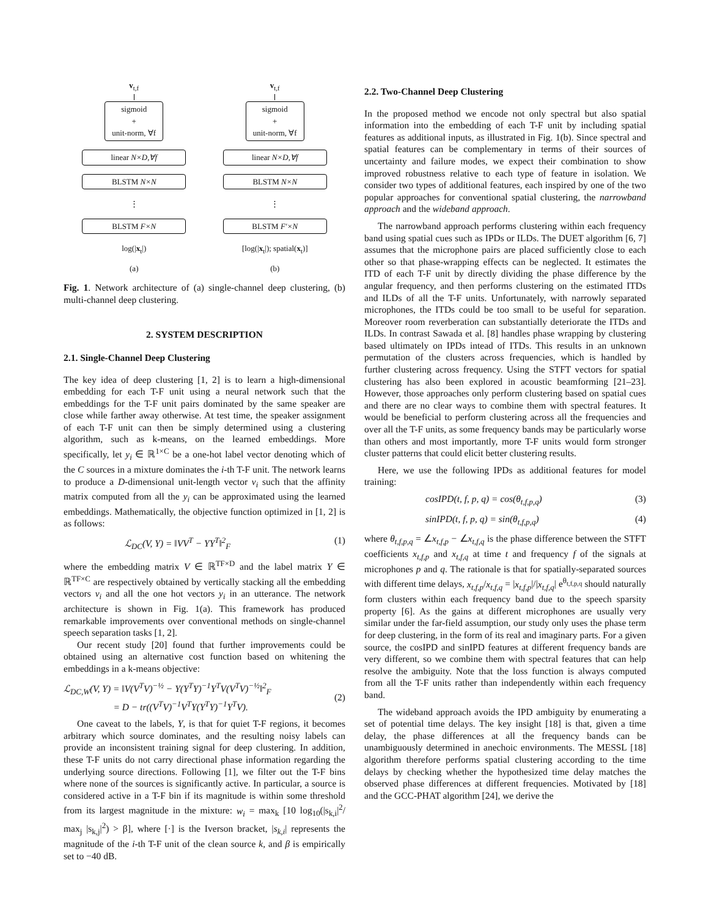v<sub>t,f</sub>
sigmoid
+
unit-norm, ∀f
linear N×D,∀f
BLSTM N×N
⋮
BLSTM F×N
log(|x<sub>t</sub>|)
(a)
v<sub>t,f</sub>
sigmoid
+
unit-norm, ∀f
linear N×D,∀f
BLSTM N×N
⋮
BLSTM F′×N
[log(|x<sub>t</sub>|); spatial(x<sub>t</sub>)]
(b)
Fig. 1. Network architecture of (a) single-channel deep clustering, (b) multi-channel deep clustering.
2. SYSTEM DESCRIPTION
2.1. Single-Channel Deep Clustering
The key idea of deep clustering [1, 2] is to learn a high-dimensional embedding for each T-F unit using a neural network such that the embeddings for the T-F unit pairs dominated by the same speaker are close while farther away otherwise. At test time, the speaker assignment of each T-F unit can then be simply determined using a clustering algorithm, such as k-means, on the learned embeddings. More specifically, let y<sub>i</sub> ∈ ℝ<sup>1×C</sup> be a one-hot label vector denoting which of the C sources in a mixture dominates the i-th T-F unit. The network learns to produce a D-dimensional unit-length vector v<sub>i</sub> such that the affinity matrix computed from all the y<sub>i</sub> can be approximated using the learned embeddings. Mathematically, the objective function optimized in [1, 2] is as follows:
ℒ<sub>DC</sub>(V, Y) = ‖VV<sup>T</sup> − YY<sup>T</sup>‖<sup>2</sup><sub>F</sub> (1)
where the embedding matrix V ∈ ℝ<sup>TF×D</sup> and the label matrix Y ∈ ℝ<sup>TF×C</sup> are respectively obtained by vertically stacking all the embedding vectors v<sub>i</sub> and all the one hot vectors y<sub>i</sub> in an utterance. The network architecture is shown in Fig. 1(a). This framework has produced remarkable improvements over conventional methods on single-channel speech separation tasks [1, 2].
Our recent study [20] found that further improvements could be obtained using an alternative cost function based on whitening the embeddings in a k-means objective:
ℒ<sub>DC,W</sub>(V, Y) = ‖V(V<sup>T</sup>V)<sup>−½</sup> − Y(Y<sup>T</sup>Y)<sup>−1</sup>Y<sup>T</sup>V(V<sup>T</sup>V)<sup>−½</sup>‖<sup>2</sup><sub>F</sub>
= D − tr((V<sup>T</sup>V)<sup>−1</sup>V<sup>T</sup>Y(Y<sup>T</sup>Y)<sup>−1</sup>Y<sup>T</sup>V).
(2)
One caveat to the labels, Y, is that for quiet T-F regions, it becomes arbitrary which source dominates, and the resulting noisy labels can provide an inconsistent training signal for deep clustering. In addition, these T-F units do not carry directional phase information regarding the underlying source directions. Following [1], we filter out the T-F bins where none of the sources is significantly active. In particular, a source is considered active in a T-F bin if its magnitude is within some threshold from its largest magnitude in the mixture: w<sub>i</sub> = max<sub>k</sub> [10 log<sub>10</sub>(|s<sub>k,i</sub>|<sup>2</sup>/ max<sub>j</sub> |s<sub>k,j</sub>|<sup>2</sup>) > β], where [·] is the Iverson bracket, |s<sub>k,i</sub>| represents the magnitude of the i-th T-F unit of the clean source k, and β is empirically set to −40 dB.
2.2. Two-Channel Deep Clustering
In the proposed method we encode not only spectral but also spatial information into the embedding of each T-F unit by including spatial features as additional inputs, as illustrated in Fig. 1(b). Since spectral and spatial features can be complementary in terms of their sources of uncertainty and failure modes, we expect their combination to show improved robustness relative to each type of feature in isolation. We consider two types of additional features, each inspired by one of the two popular approaches for conventional spatial clustering, the narrowband approach and the wideband approach.
The narrowband approach performs clustering within each frequency band using spatial cues such as IPDs or ILDs. The DUET algorithm [6, 7] assumes that the microphone pairs are placed sufficiently close to each other so that phase-wrapping effects can be neglected. It estimates the ITD of each T-F unit by directly dividing the phase difference by the angular frequency, and then performs clustering on the estimated ITDs and ILDs of all the T-F units. Unfortunately, with narrowly separated microphones, the ITDs could be too small to be useful for separation. Moreover room reverberation can substantially deteriorate the ITDs and ILDs. In contrast Sawada et al. [8] handles phase wrapping by clustering based ultimately on IPDs intead of ITDs. This results in an unknown permutation of the clusters across frequencies, which is handled by further clustering across frequency. Using the STFT vectors for spatial clustering has also been explored in acoustic beamforming [21–23]. However, those approaches only perform clustering based on spatial cues and there are no clear ways to combine them with spectral features. It would be beneficial to perform clustering across all the frequencies and over all the T-F units, as some frequency bands may be particularly worse than others and most importantly, more T-F units would form stronger cluster patterns that could elicit better clustering results.
Here, we use the following IPDs as additional features for model training:
cosIPD(t, f, p, q) = cos(θ<sub>t,f,p,q</sub>) (3)
sinIPD(t, f, p, q) = sin(θ<sub>t,f,p,q</sub>) (4)
where θ<sub>t,f,p,q</sub> = ∠x<sub>t,f,p</sub> − ∠x<sub>t,f,q</sub> is the phase difference between the STFT coefficients x<sub>t,f,p</sub> and x<sub>t,f,q</sub> at time t and frequency f of the signals at microphones p and q. The rationale is that for spatially-separated sources with different time delays, x<sub>t,f,p</sub>/x<sub>t,f,q</sub> = |x<sub>t,f,p</sub>|/|x<sub>t,f,q</sub>| e<sup>θ<sub>t,f,p,q</sub></sup> should naturally form clusters within each frequency band due to the speech sparsity property [6]. As the gains at different microphones are usually very similar under the far-field assumption, our study only uses the phase term for deep clustering, in the form of its real and imaginary parts. For a given source, the cosIPD and sinIPD features at different frequency bands are very different, so we combine them with spectral features that can help resolve the ambiguity. Note that the loss function is always computed from all the T-F units rather than independently within each frequency band.
The wideband approach avoids the IPD ambiguity by enumerating a set of potential time delays. The key insight [18] is that, given a time delay, the phase differences at all the frequency bands can be unambiguously determined in anechoic environments. The MESSL [18] algorithm therefore performs spatial clustering according to the time delays by checking whether the hypothesized time delay matches the observed phase differences at different frequencies. Motivated by [18] and the GCC-PHAT algorithm [24], we derive the